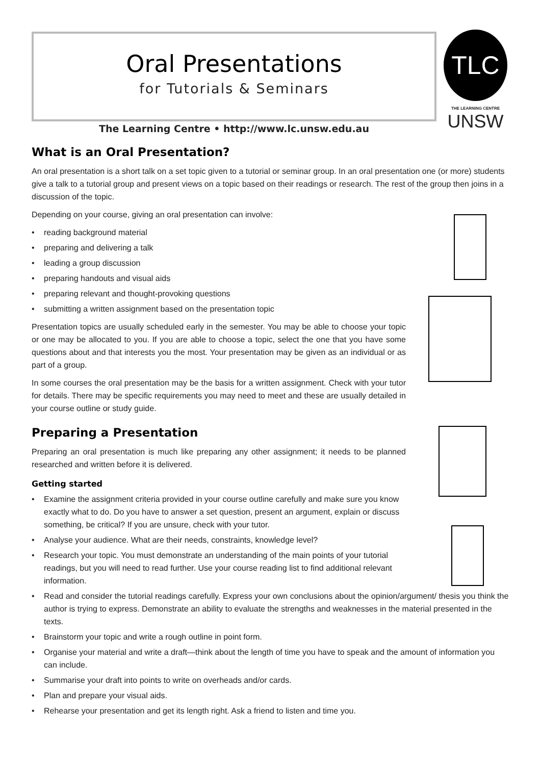Oral Presentations
for Tutorials & Seminars
TLC
THE LEARNING CENTRE
UNSW
The Learning Centre • http://www.lc.unsw.edu.au
What is an Oral Presentation?
An oral presentation is a short talk on a set topic given to a tutorial or seminar group. In an oral presentation one (or more) students give a talk to a tutorial group and present views on a topic based on their readings or research. The rest of the group then joins in a discussion of the topic.
Depending on your course, giving an oral presentation can involve:
• reading background material
• preparing and delivering a talk
• leading a group discussion
• preparing handouts and visual aids
• preparing relevant and thought-provoking questions
• submitting a written assignment based on the presentation topic
Presentation topics are usually scheduled early in the semester. You may be able to choose your topic or one may be allocated to you. If you are able to choose a topic, select the one that you have some questions about and that interests you the most. Your presentation may be given as an individual or as part of a group.
In some courses the oral presentation may be the basis for a written assignment. Check with your tutor for details. There may be specific requirements you may need to meet and these are usually detailed in your course outline or study guide.
Preparing a Presentation
Preparing an oral presentation is much like preparing any other assignment; it needs to be planned researched and written before it is delivered.
Getting started
• Examine the assignment criteria provided in your course outline carefully and make sure you know exactly what to do. Do you have to answer a set question, present an argument, explain or discuss something, be critical? If you are unsure, check with your tutor.
• Analyse your audience. What are their needs, constraints, knowledge level?
• Research your topic. You must demonstrate an understanding of the main points of your tutorial readings, but you will need to read further. Use your course reading list to find additional relevant information.
• Read and consider the tutorial readings carefully. Express your own conclusions about the opinion/argument/ thesis you think the author is trying to express. Demonstrate an ability to evaluate the strengths and weaknesses in the material presented in the texts.
• Brainstorm your topic and write a rough outline in point form.
• Organise your material and write a draft—think about the length of time you have to speak and the amount of information you can include.
• Summarise your draft into points to write on overheads and/or cards.
• Plan and prepare your visual aids.
• Rehearse your presentation and get its length right. Ask a friend to listen and time you.